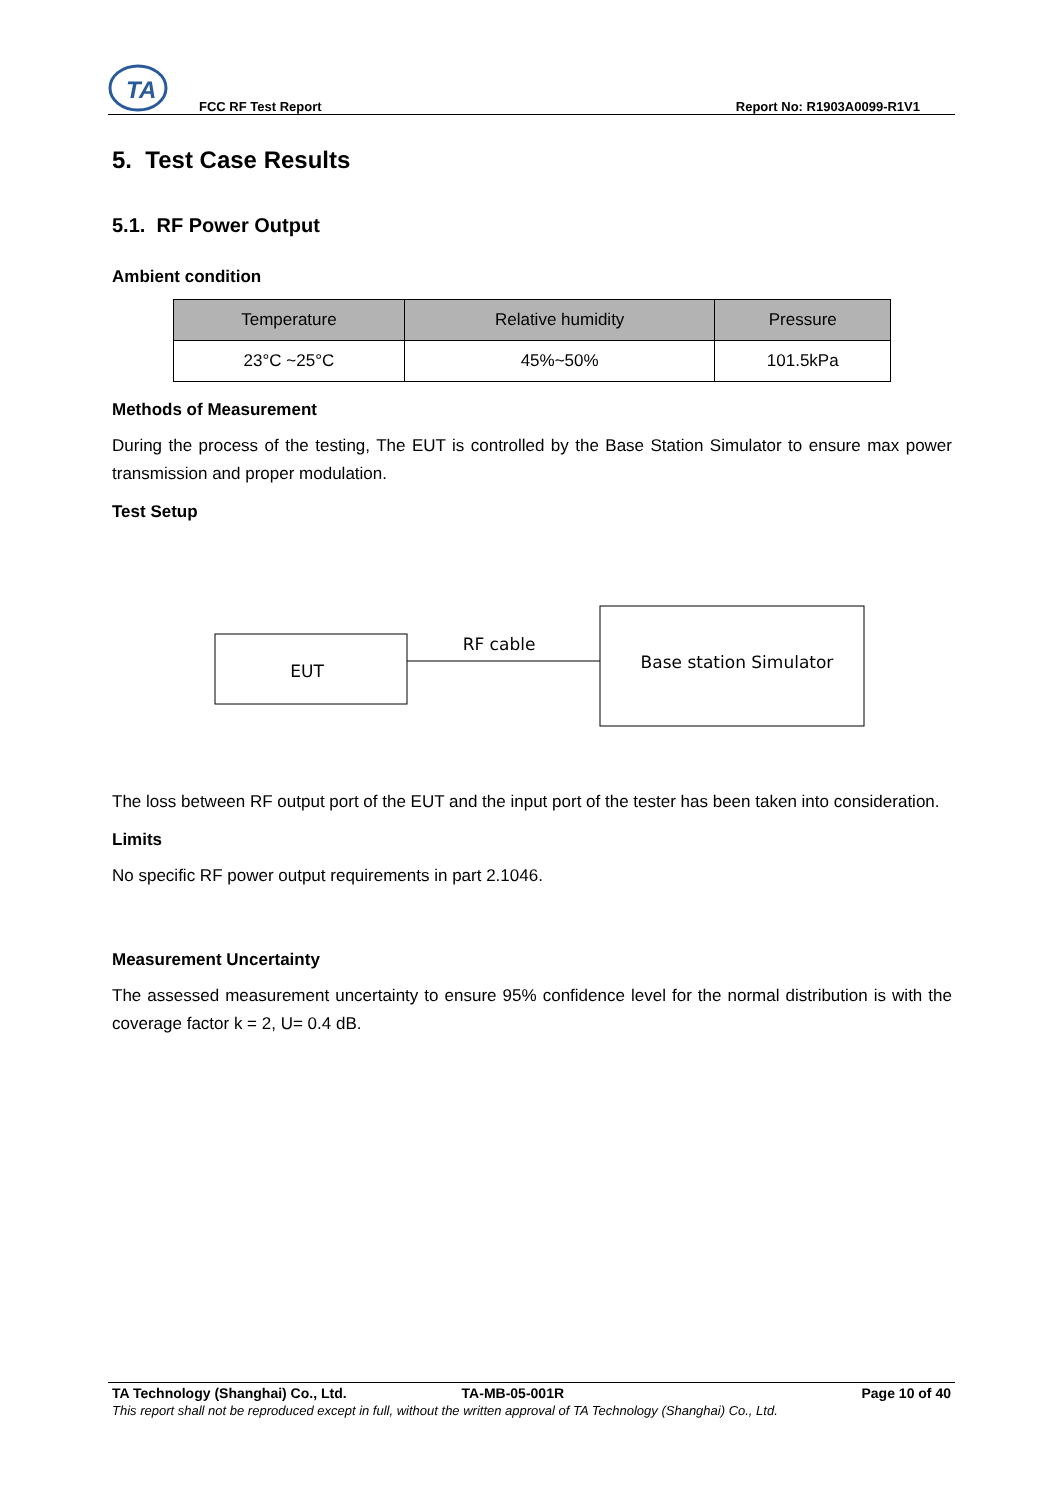TA
FCC RF Test Report Report No: R1903A0099-R1V1
5. Test Case Results
5.1. RF Power Output
Ambient condition
| Temperature | Relative humidity | Pressure |
| --- | --- | --- |
| 23°C ~25°C | 45%~50% | 101.5kPa |
Methods of Measurement
During the process of the testing, The EUT is controlled by the Base Station Simulator to ensure max power transmission and proper modulation.
Test Setup
EUT
RF cable
Base station Simulator
The loss between RF output port of the EUT and the input port of the tester has been taken into consideration.
Limits
No specific RF power output requirements in part 2.1046.
Measurement Uncertainty
The assessed measurement uncertainty to ensure 95% confidence level for the normal distribution is with the coverage factor k = 2, U= 0.4 dB.
TA Technology (Shanghai) Co., Ltd. TA-MB-05-001R Page 10 of 40
This report shall not be reproduced except in full, without the written approval of TA Technology (Shanghai) Co., Ltd.